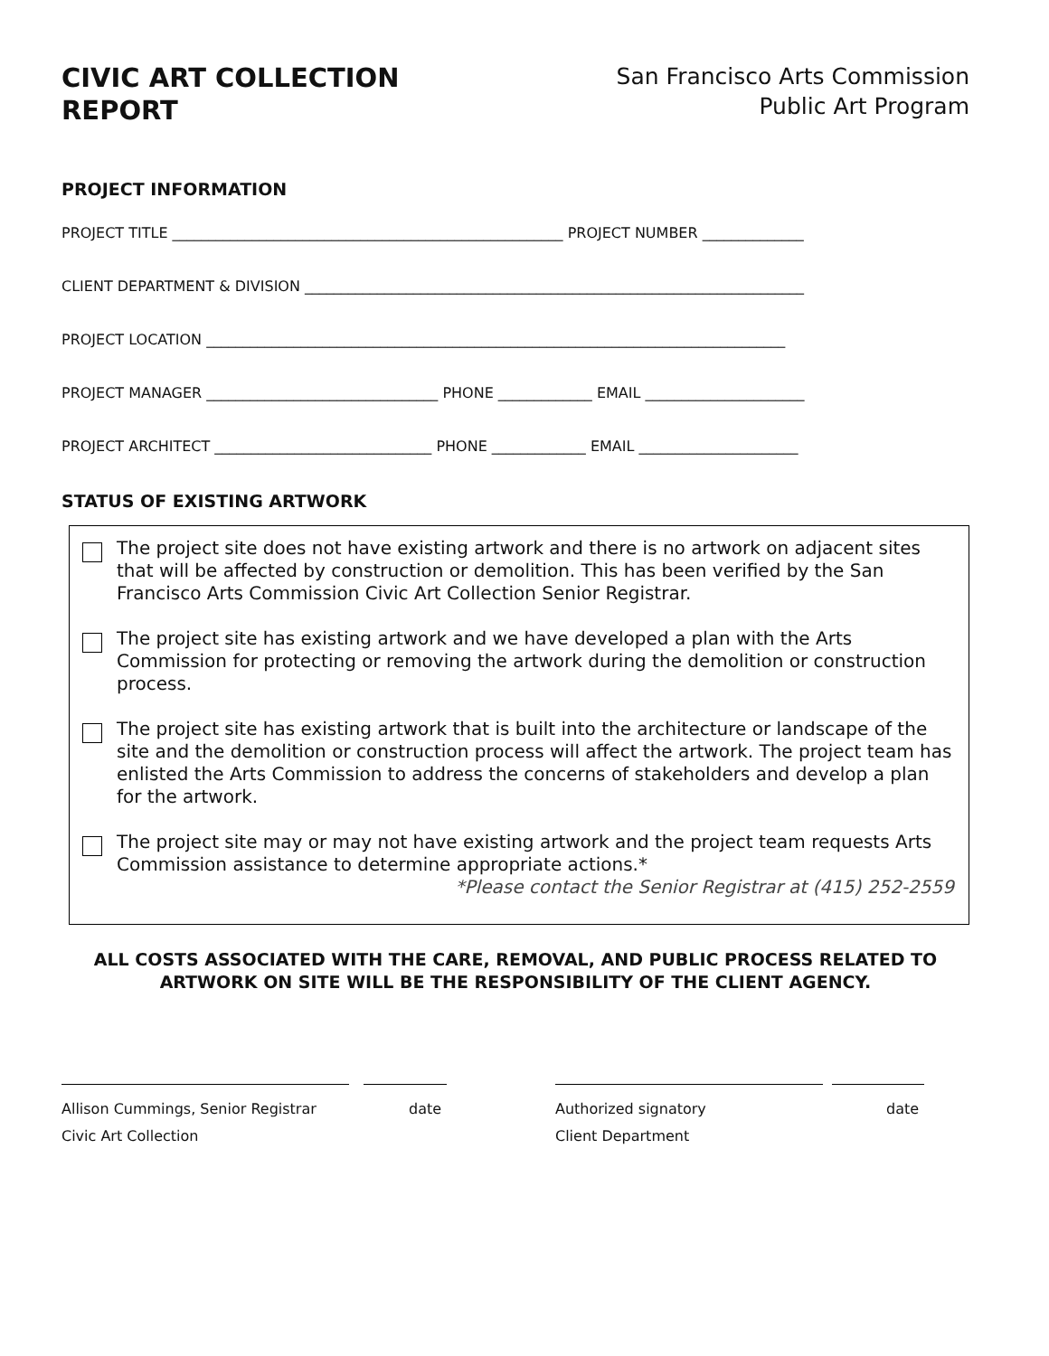CIVIC ART COLLECTION
REPORT
San Francisco Arts Commission
Public Art Program
PROJECT INFORMATION
PROJECT TITLE ______________________________________________________ PROJECT NUMBER ______________
CLIENT DEPARTMENT & DIVISION _____________________________________________________________________
PROJECT LOCATION ________________________________________________________________________________
PROJECT MANAGER ________________________________ PHONE _____________ EMAIL ______________________
PROJECT ARCHITECT ______________________________ PHONE _____________ EMAIL ______________________
STATUS OF EXISTING ARTWORK
The project site does not have existing artwork and there is no artwork on adjacent sites that will be affected by construction or demolition. This has been verified by the San Francisco Arts Commission Civic Art Collection Senior Registrar.
The project site has existing artwork and we have developed a plan with the Arts Commission for protecting or removing the artwork during the demolition or construction process.
The project site has existing artwork that is built into the architecture or landscape of the site and the demolition or construction process will affect the artwork. The project team has enlisted the Arts Commission to address the concerns of stakeholders and develop a plan for the artwork.
The project site may or may not have existing artwork and the project team requests Arts Commission assistance to determine appropriate actions.*
*Please contact the Senior Registrar at (415) 252-2559
ALL COSTS ASSOCIATED WITH THE CARE, REMOVAL, AND PUBLIC PROCESS RELATED TO
ARTWORK ON SITE WILL BE THE RESPONSIBILITY OF THE CLIENT AGENCY.
Allison Cummings, Senior Registrar
Civic Art Collection
date Authorized signatory
Client Department
date